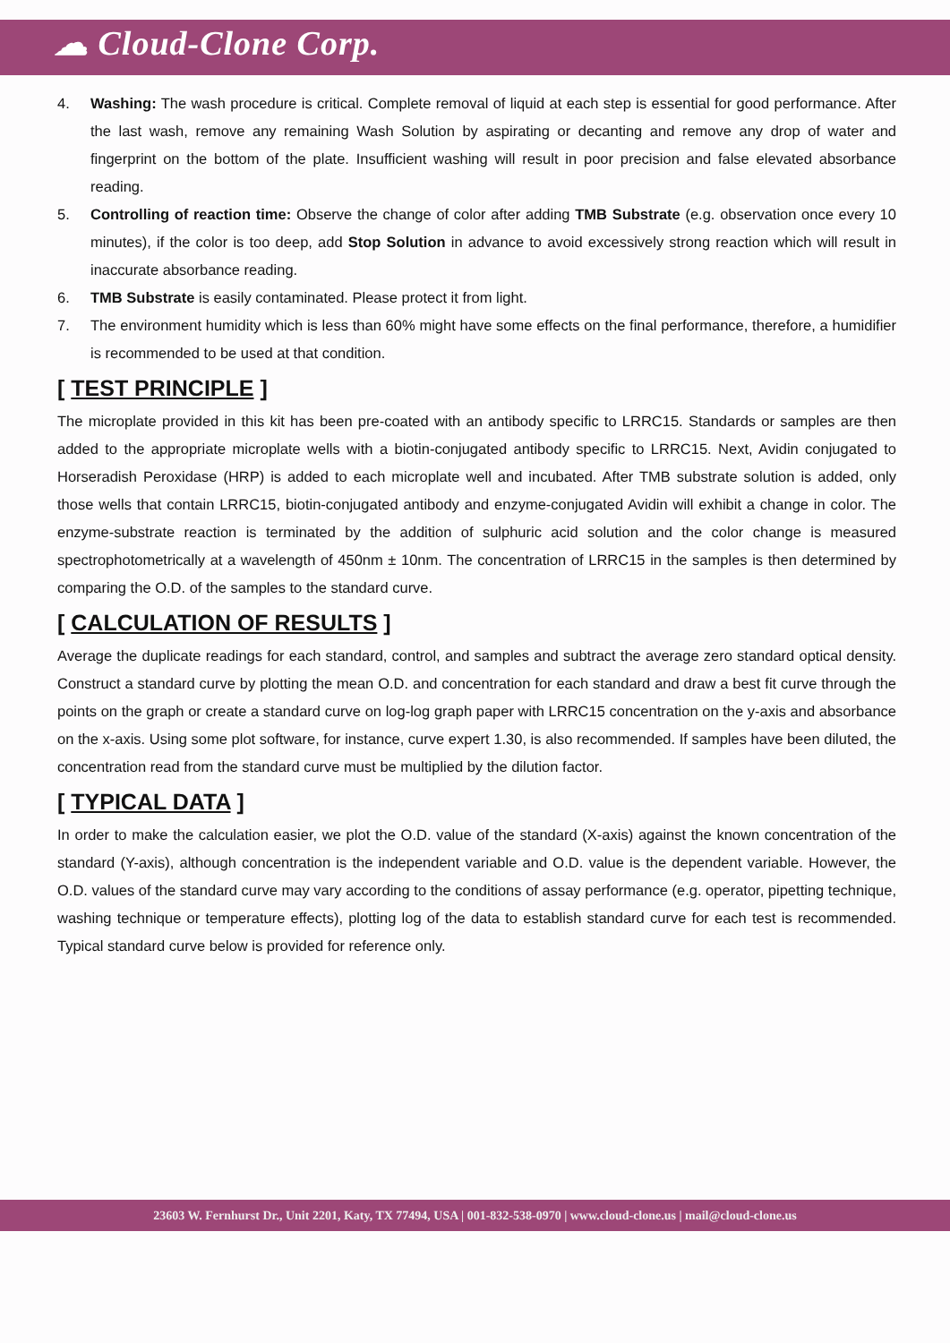☁ Cloud-Clone Corp.
4. Washing: The wash procedure is critical. Complete removal of liquid at each step is essential for good performance. After the last wash, remove any remaining Wash Solution by aspirating or decanting and remove any drop of water and fingerprint on the bottom of the plate. Insufficient washing will result in poor precision and false elevated absorbance reading.
5. Controlling of reaction time: Observe the change of color after adding TMB Substrate (e.g. observation once every 10 minutes), if the color is too deep, add Stop Solution in advance to avoid excessively strong reaction which will result in inaccurate absorbance reading.
6. TMB Substrate is easily contaminated. Please protect it from light.
7. The environment humidity which is less than 60% might have some effects on the final performance, therefore, a humidifier is recommended to be used at that condition.
[ TEST PRINCIPLE ]
The microplate provided in this kit has been pre-coated with an antibody specific to LRRC15. Standards or samples are then added to the appropriate microplate wells with a biotin-conjugated antibody specific to LRRC15. Next, Avidin conjugated to Horseradish Peroxidase (HRP) is added to each microplate well and incubated. After TMB substrate solution is added, only those wells that contain LRRC15, biotin-conjugated antibody and enzyme-conjugated Avidin will exhibit a change in color. The enzyme-substrate reaction is terminated by the addition of sulphuric acid solution and the color change is measured spectrophotometrically at a wavelength of 450nm ± 10nm. The concentration of LRRC15 in the samples is then determined by comparing the O.D. of the samples to the standard curve.
[ CALCULATION OF RESULTS ]
Average the duplicate readings for each standard, control, and samples and subtract the average zero standard optical density. Construct a standard curve by plotting the mean O.D. and concentration for each standard and draw a best fit curve through the points on the graph or create a standard curve on log-log graph paper with LRRC15 concentration on the y-axis and absorbance on the x-axis. Using some plot software, for instance, curve expert 1.30, is also recommended. If samples have been diluted, the concentration read from the standard curve must be multiplied by the dilution factor.
[ TYPICAL DATA ]
In order to make the calculation easier, we plot the O.D. value of the standard (X-axis) against the known concentration of the standard (Y-axis), although concentration is the independent variable and O.D. value is the dependent variable. However, the O.D. values of the standard curve may vary according to the conditions of assay performance (e.g. operator, pipetting technique, washing technique or temperature effects), plotting log of the data to establish standard curve for each test is recommended. Typical standard curve below is provided for reference only.
23603 W. Fernhurst Dr., Unit 2201, Katy, TX 77494, USA | 001-832-538-0970 | www.cloud-clone.us | mail@cloud-clone.us